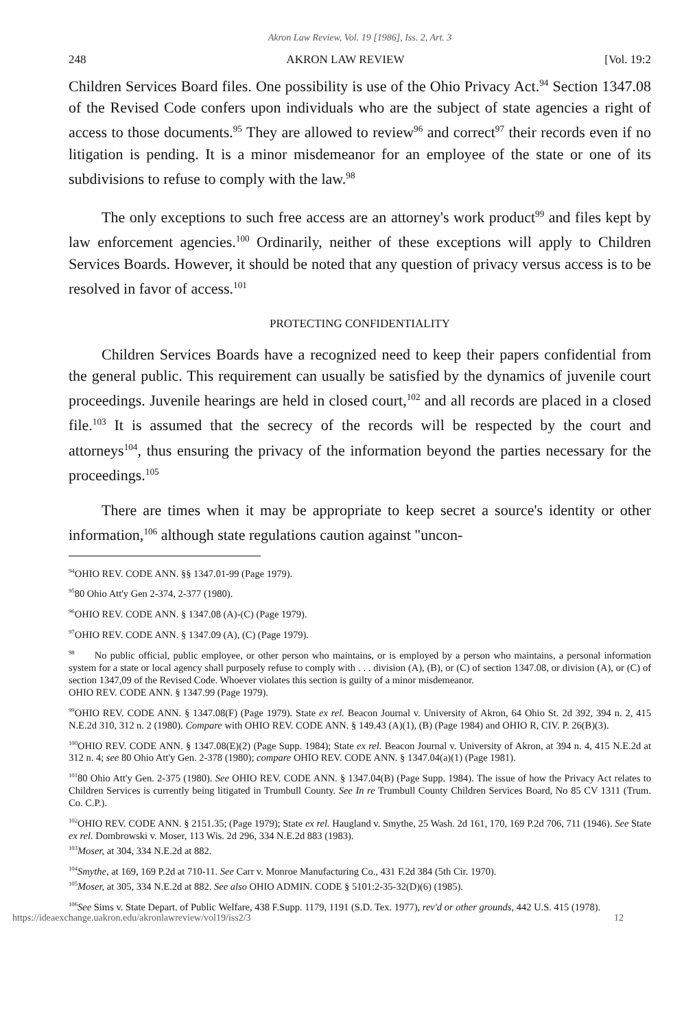Akron Law Review, Vol. 19 [1986], Iss. 2, Art. 3
248 AKRON LAW REVIEW [Vol. 19:2
Children Services Board files. One possibility is use of the Ohio Privacy Act.<sup>94</sup> Section 1347.08 of the Revised Code confers upon individuals who are the subject of state agencies a right of access to those documents.<sup>95</sup> They are allowed to review<sup>96</sup> and correct<sup>97</sup> their records even if no litigation is pending. It is a minor misdemeanor for an employee of the state or one of its subdivisions to refuse to comply with the law.<sup>98</sup>
The only exceptions to such free access are an attorney's work product<sup>99</sup> and files kept by law enforcement agencies.<sup>100</sup> Ordinarily, neither of these exceptions will apply to Children Services Boards. However, it should be noted that any question of privacy versus access is to be resolved in favor of access.<sup>101</sup>
PROTECTING CONFIDENTIALITY
Children Services Boards have a recognized need to keep their papers confidential from the general public. This requirement can usually be satisfied by the dynamics of juvenile court proceedings. Juvenile hearings are held in closed court,<sup>102</sup> and all records are placed in a closed file.<sup>103</sup> It is assumed that the secrecy of the records will be respected by the court and attorneys<sup>104</sup>, thus ensuring the privacy of the information beyond the parties necessary for the proceedings.<sup>105</sup>
There are times when it may be appropriate to keep secret a source's identity or other information,<sup>106</sup> although state regulations caution against "uncon-
<sup>94</sup>OHIO REV. CODE ANN. §§ 1347.01-99 (Page 1979).
<sup>95</sup> 80 Ohio Att'y Gen 2-374, 2-377 (1980).
<sup>96</sup>OHIO REV. CODE ANN. § 1347.08 (A)-(C) (Page 1979).
<sup>97</sup>OHIO REV. CODE ANN. § 1347.09 (A), (C) (Page 1979).
<sup>98</sup> No public official, public employee, or other person who maintains, or is employed by a person who maintains, a personal information system for a state or local agency shall purposely refuse to comply with . . . division (A), (B), or (C) of section 1347.08, or division (A), or (C) of section 1347,09 of the Revised Code. Whoever violates this section is guilty of a minor misdemeanor.
OHIO REV. CODE ANN. § 1347.99 (Page 1979).
<sup>99</sup>OHIO REV. CODE ANN. § 1347.08(F) (Page 1979). State ex rel. Beacon Journal v. University of Akron, 64 Ohio St. 2d 392, 394 n. 2, 415 N.E.2d 310, 312 n. 2 (1980). Compare with OHIO REV. CODE ANN. § 149.43 (A)(1), (B) (Page 1984) and OHIO R, CIV. P. 26(B)(3).
<sup>100</sup>OHIO REV. CODE ANN. § 1347.08(E)(2) (Page Supp. 1984); State ex rel. Beacon Journal v. University of Akron, at 394 n. 4, 415 N.E.2d at 312 n. 4; see 80 Ohio Att'y Gen. 2-378 (1980); compare OHIO REV. CODE ANN. § 1347.04(a)(1) (Page 1981).
<sup>101</sup> 80 Ohio Att'y Gen. 2-375 (1980). See OHIO REV. CODE ANN. § 1347.04(B) (Page Supp. 1984). The issue of how the Privacy Act relates to Children Services is currently being litigated in Trumbull County. See In re Trumbull County Children Services Board, No 85 CV 1311 (Trum. Co. C.P.).
<sup>102</sup>OHIO REV. CODE ANN. § 2151.35; (Page 1979); State ex rel. Haugland v. Smythe, 25 Wash. 2d 161, 170, 169 P.2d 706, 711 (1946). See State ex rel. Dombrowski v. Moser, 113 Wis. 2d 296, 334 N.E.2d 883 (1983).
<sup>103</sup> Moser, at 304, 334 N.E.2d at 882.
<sup>104</sup> Smythe, at 169, 169 P.2d at 710-11. See Carr v. Monroe Manufacturing Co., 431 F.2d 384 (5th Cir. 1970).
<sup>105</sup> Moser, at 305, 334 N.E.2d at 882. See also OHIO ADMIN. CODE § 5101:2-35-32(D)(6) (1985).
<sup>106</sup> See Sims v. State Depart. of Public Welfare, 438 F.Supp. 1179, 1191 (S.D. Tex. 1977), rev'd or other grounds, 442 U.S. 415 (1978).
https://ideaexchange.uakron.edu/akronlawreview/vol19/iss2/3 12